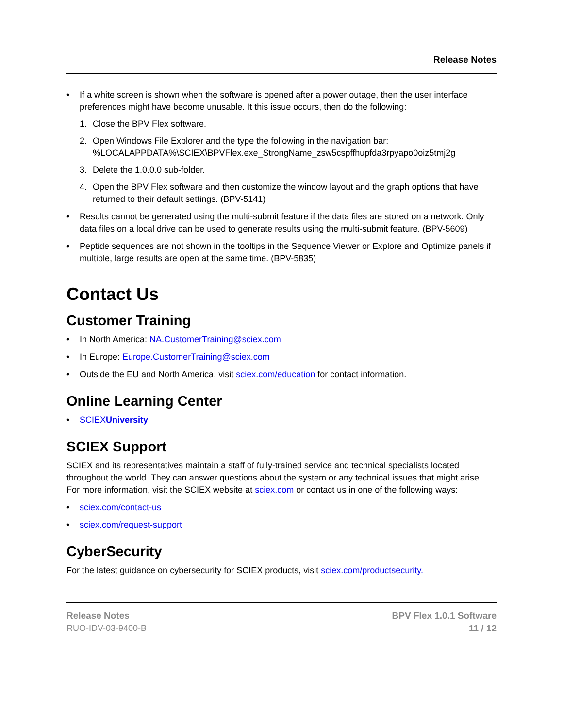Release Notes
• If a white screen is shown when the software is opened after a power outage, then the user interface preferences might have become unusable. It this issue occurs, then do the following:
1. Close the BPV Flex software.
2. Open Windows File Explorer and the type the following in the navigation bar: %LOCALAPPDATA%\SCIEX\BPVFlex.exe_StrongName_zsw5cspffhupfda3rpyapo0oiz5tmj2g
3. Delete the 1.0.0.0 sub-folder.
4. Open the BPV Flex software and then customize the window layout and the graph options that have returned to their default settings. (BPV-5141)
• Results cannot be generated using the multi-submit feature if the data files are stored on a network. Only data files on a local drive can be used to generate results using the multi-submit feature. (BPV-5609)
• Peptide sequences are not shown in the tooltips in the Sequence Viewer or Explore and Optimize panels if multiple, large results are open at the same time. (BPV-5835)
Contact Us
Customer Training
• In North America: NA.CustomerTraining@sciex.com
• In Europe: Europe.CustomerTraining@sciex.com
• Outside the EU and North America, visit sciex.com/education for contact information.
Online Learning Center
• SCIEXUniversity
SCIEX Support
SCIEX and its representatives maintain a staff of fully-trained service and technical specialists located throughout the world. They can answer questions about the system or any technical issues that might arise. For more information, visit the SCIEX website at sciex.com or contact us in one of the following ways:
• sciex.com/contact-us
• sciex.com/request-support
CyberSecurity
For the latest guidance on cybersecurity for SCIEX products, visit sciex.com/productsecurity.
Release Notes
RUO-IDV-03-9400-B
BPV Flex 1.0.1 Software
11 / 12